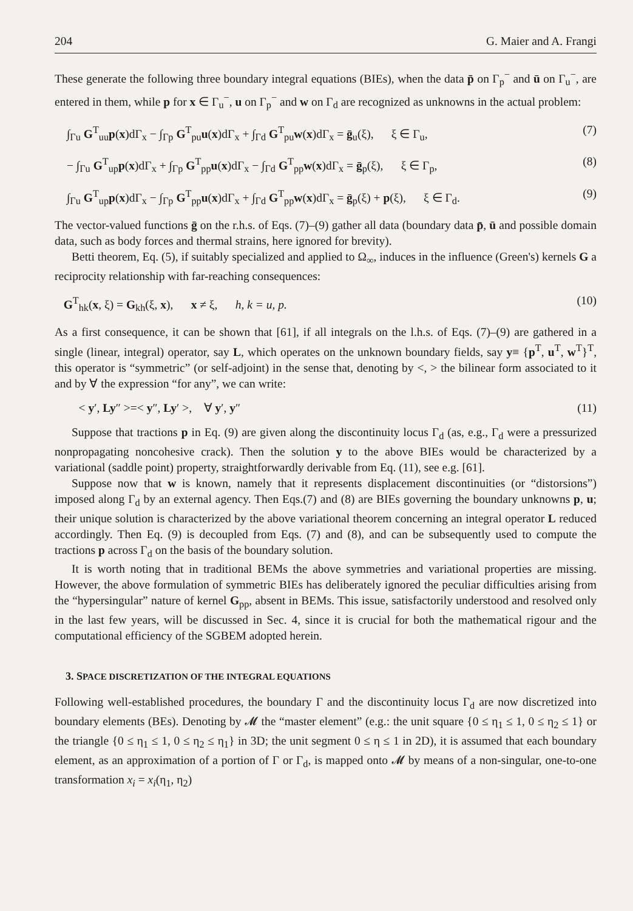204 G. Maier and A. Frangi
These generate the following three boundary integral equations (BIEs), when the data p̄ on Γ<sub>p</sub><sup>−</sup> and ū on Γ<sub>u</sub><sup>−</sup>, are entered in them, while p for x ∈ Γ<sub>u</sub><sup>−</sup>, u on Γ<sub>p</sub><sup>−</sup> and w on Γ<sub>d</sub> are recognized as unknowns in the actual problem:
∫<sub>Γu</sub> G<sup>T</sup><sub>uu</sub>p(x)dΓ<sub>x</sub> − ∫<sub>Γp</sub> G<sup>T</sup><sub>pu</sub>u(x)dΓ<sub>x</sub> + ∫<sub>Γd</sub> G<sup>T</sup><sub>pu</sub>w(x)dΓ<sub>x</sub> = ḡ<sub>u</sub>(ξ), ξ ∈ Γ<sub>u</sub>, (7)
− ∫<sub>Γu</sub> G<sup>T</sup><sub>up</sub>p(x)dΓ<sub>x</sub> + ∫<sub>Γp</sub> G<sup>T</sup><sub>pp</sub>u(x)dΓ<sub>x</sub> − ∫<sub>Γd</sub> G<sup>T</sup><sub>pp</sub>w(x)dΓ<sub>x</sub> = ḡ<sub>p</sub>(ξ), ξ ∈ Γ<sub>p</sub>, (8)
∫<sub>Γu</sub> G<sup>T</sup><sub>up</sub>p(x)dΓ<sub>x</sub> − ∫<sub>Γp</sub> G<sup>T</sup><sub>pp</sub>u(x)dΓ<sub>x</sub> + ∫<sub>Γd</sub> G<sup>T</sup><sub>pp</sub>w(x)dΓ<sub>x</sub> = ḡ<sub>p</sub>(ξ) + p(ξ), ξ ∈ Γ<sub>d</sub>. (9)
The vector-valued functions ḡ on the r.h.s. of Eqs. (7)–(9) gather all data (boundary data p̄, ū and possible domain data, such as body forces and thermal strains, here ignored for brevity).
Betti theorem, Eq. (5), if suitably specialized and applied to Ω<sub>∞</sub>, induces in the influence (Green's) kernels G a reciprocity relationship with far-reaching consequences:
G<sup>T</sup><sub>hk</sub>(x, ξ) = G<sub>kh</sub>(ξ, x), x ≠ ξ, h, k = u, p. (10)
As a first consequence, it can be shown that [61], if all integrals on the l.h.s. of Eqs. (7)–(9) are gathered in a single (linear, integral) operator, say L, which operates on the unknown boundary fields, say y≡ {p<sup>T</sup>, u<sup>T</sup>, w<sup>T</sup>}<sup>T</sup>, this operator is “symmetric” (or self-adjoint) in the sense that, denoting by <, > the bilinear form associated to it and by ∀ the expression “for any”, we can write:
< y′, Ly″ >=< y″, Ly′ >, ∀ y′, y″ (11)
Suppose that tractions p in Eq. (9) are given along the discontinuity locus Γ<sub>d</sub> (as, e.g., Γ<sub>d</sub> were a pressurized nonpropagating noncohesive crack). Then the solution y to the above BIEs would be characterized by a variational (saddle point) property, straightforwardly derivable from Eq. (11), see e.g. [61].
Suppose now that w is known, namely that it represents displacement discontinuities (or “distorsions”) imposed along Γ<sub>d</sub> by an external agency. Then Eqs.(7) and (8) are BIEs governing the boundary unknowns p, u; their unique solution is characterized by the above variational theorem concerning an integral operator L reduced accordingly. Then Eq. (9) is decoupled from Eqs. (7) and (8), and can be subsequently used to compute the tractions p across Γ<sub>d</sub> on the basis of the boundary solution.
It is worth noting that in traditional BEMs the above symmetries and variational properties are missing. However, the above formulation of symmetric BIEs has deliberately ignored the peculiar difficulties arising from the “hypersingular” nature of kernel G<sub>pp</sub>, absent in BEMs. This issue, satisfactorily understood and resolved only in the last few years, will be discussed in Sec. 4, since it is crucial for both the mathematical rigour and the computational efficiency of the SGBEM adopted herein.
3. SPACE DISCRETIZATION OF THE INTEGRAL EQUATIONS
Following well-established procedures, the boundary Γ and the discontinuity locus Γ<sub>d</sub> are now discretized into boundary elements (BEs). Denoting by 𝓜 the “master element” (e.g.: the unit square {0 ≤ η<sub>1</sub> ≤ 1, 0 ≤ η<sub>2</sub> ≤ 1} or the triangle {0 ≤ η<sub>1</sub> ≤ 1, 0 ≤ η<sub>2</sub> ≤ η<sub>1</sub>} in 3D; the unit segment 0 ≤ η ≤ 1 in 2D), it is assumed that each boundary element, as an approximation of a portion of Γ or Γ<sub>d</sub>, is mapped onto 𝓜 by means of a non-singular, one-to-one transformation x<sub>i</sub> = x<sub>i</sub>(η<sub>1</sub>, η<sub>2</sub>)